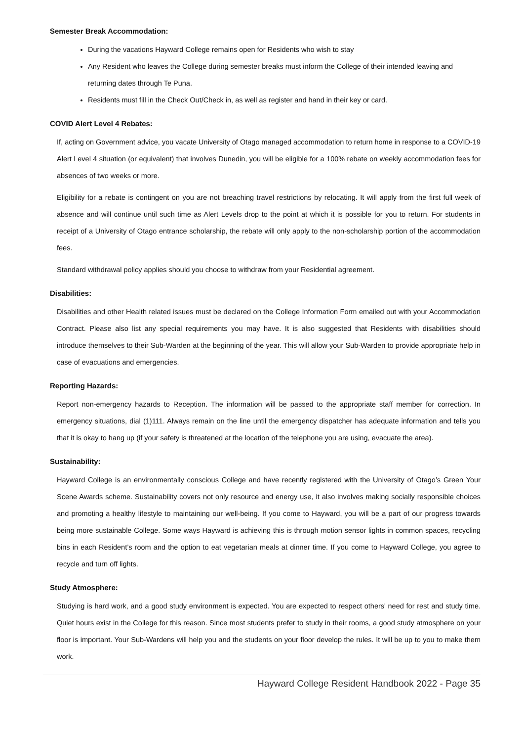Semester Break Accommodation:
During the vacations Hayward College remains open for Residents who wish to stay
Any Resident who leaves the College during semester breaks must inform the College of their intended leaving and returning dates through Te Puna.
Residents must fill in the Check Out/Check in, as well as register and hand in their key or card.
COVID Alert Level 4 Rebates:
If, acting on Government advice, you vacate University of Otago managed accommodation to return home in response to a COVID-19 Alert Level 4 situation (or equivalent) that involves Dunedin, you will be eligible for a 100% rebate on weekly accommodation fees for absences of two weeks or more.
Eligibility for a rebate is contingent on you are not breaching travel restrictions by relocating. It will apply from the first full week of absence and will continue until such time as Alert Levels drop to the point at which it is possible for you to return. For students in receipt of a University of Otago entrance scholarship, the rebate will only apply to the non-scholarship portion of the accommodation fees.
Standard withdrawal policy applies should you choose to withdraw from your Residential agreement.
Disabilities:
Disabilities and other Health related issues must be declared on the College Information Form emailed out with your Accommodation Contract. Please also list any special requirements you may have. It is also suggested that Residents with disabilities should introduce themselves to their Sub-Warden at the beginning of the year. This will allow your Sub-Warden to provide appropriate help in case of evacuations and emergencies.
Reporting Hazards:
Report non-emergency hazards to Reception. The information will be passed to the appropriate staff member for correction. In emergency situations, dial (1)111. Always remain on the line until the emergency dispatcher has adequate information and tells you that it is okay to hang up (if your safety is threatened at the location of the telephone you are using, evacuate the area).
Sustainability:
Hayward College is an environmentally conscious College and have recently registered with the University of Otago’s Green Your Scene Awards scheme. Sustainability covers not only resource and energy use, it also involves making socially responsible choices and promoting a healthy lifestyle to maintaining our well-being. If you come to Hayward, you will be a part of our progress towards being more sustainable College. Some ways Hayward is achieving this is through motion sensor lights in common spaces, recycling bins in each Resident’s room and the option to eat vegetarian meals at dinner time. If you come to Hayward College, you agree to recycle and turn off lights.
Study Atmosphere:
Studying is hard work, and a good study environment is expected. You are expected to respect others' need for rest and study time. Quiet hours exist in the College for this reason. Since most students prefer to study in their rooms, a good study atmosphere on your floor is important. Your Sub-Wardens will help you and the students on your floor develop the rules. It will be up to you to make them work.
Hayward College Resident Handbook 2022 - Page 35